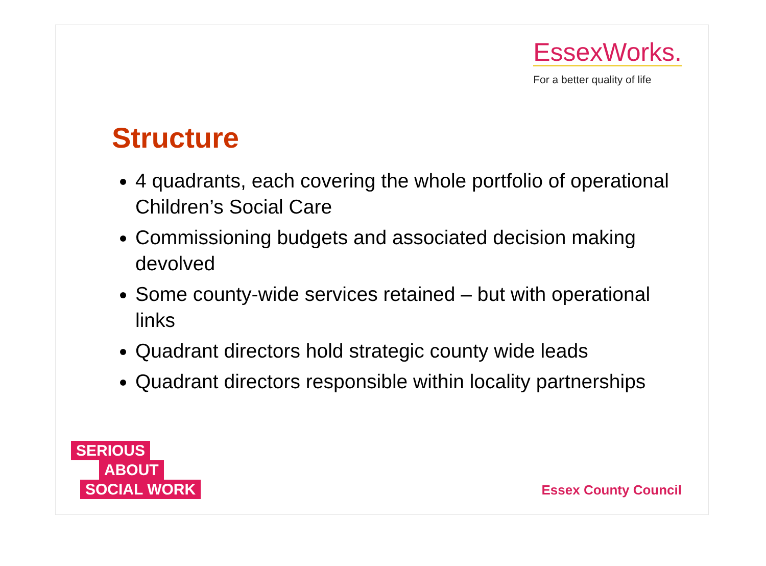EssexWorks.
For a better quality of life
Structure
4 quadrants, each covering the whole portfolio of operational Children’s Social Care
Commissioning budgets and associated decision making devolved
Some county-wide services retained – but with operational links
Quadrant directors hold strategic county wide leads
Quadrant directors responsible within locality partnerships
SERIOUS
ABOUT
SOCIAL WORK
Essex County Council